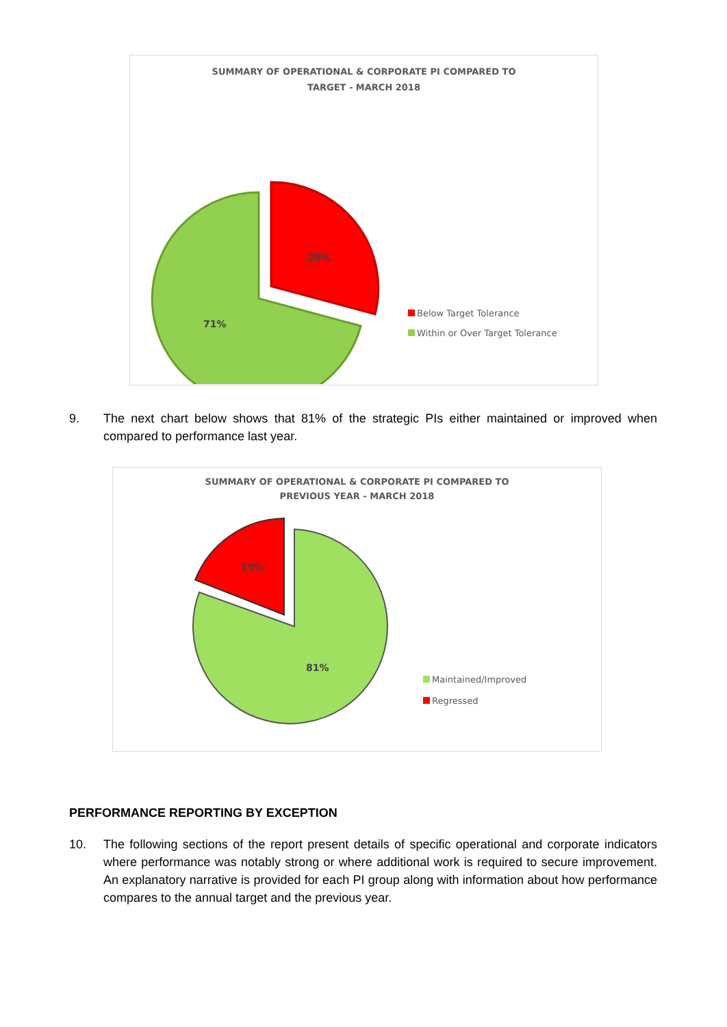SUMMARY OF OPERATIONAL & CORPORATE PI COMPARED TO
TARGET - MARCH 2018
29%
71%
Below Target Tolerance
Within or Over Target Tolerance
9. The next chart below shows that 81% of the strategic PIs either maintained or improved when compared to performance last year.
SUMMARY OF OPERATIONAL & CORPORATE PI COMPARED TO
PREVIOUS YEAR - MARCH 2018
19%
81%
Maintained/Improved
Regressed
PERFORMANCE REPORTING BY EXCEPTION
10. The following sections of the report present details of specific operational and corporate indicators where performance was notably strong or where additional work is required to secure improvement. An explanatory narrative is provided for each PI group along with information about how performance compares to the annual target and the previous year.